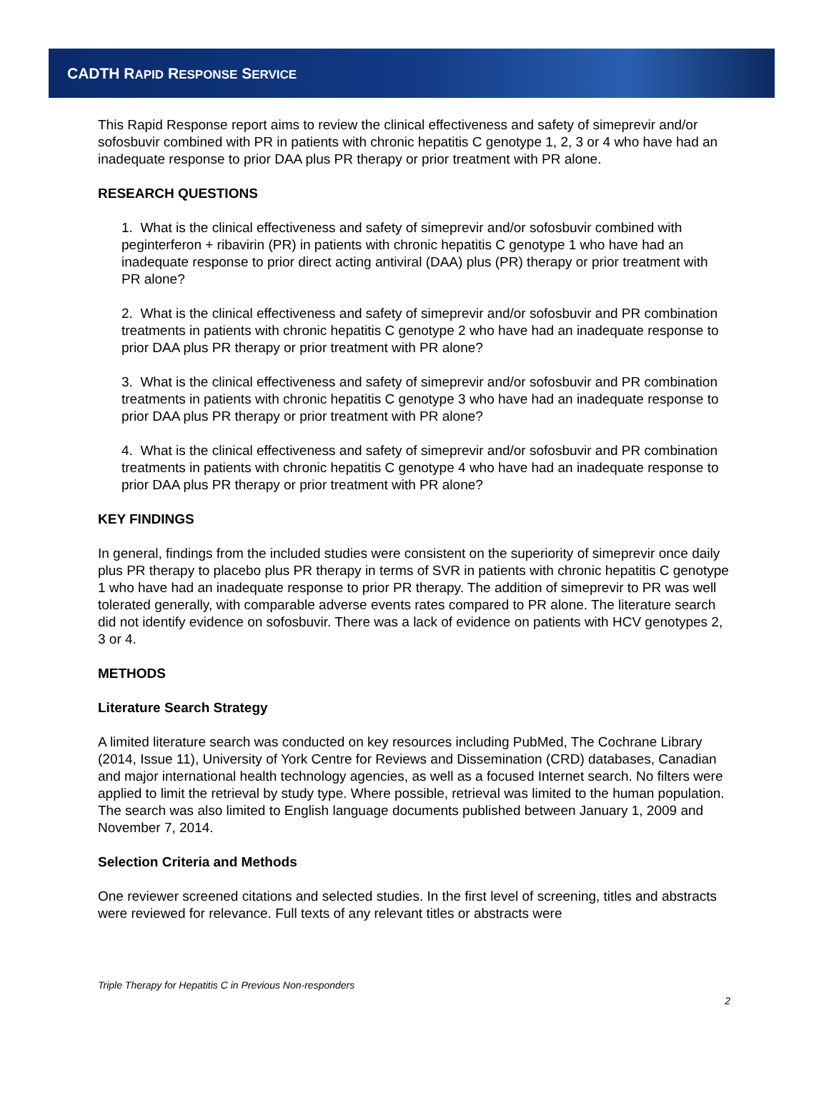CADTH RAPID RESPONSE SERVICE
This Rapid Response report aims to review the clinical effectiveness and safety of simeprevir and/or sofosbuvir combined with PR in patients with chronic hepatitis C genotype 1, 2, 3 or 4 who have had an inadequate response to prior DAA plus PR therapy or prior treatment with PR alone.
RESEARCH QUESTIONS
1. What is the clinical effectiveness and safety of simeprevir and/or sofosbuvir combined with peginterferon + ribavirin (PR) in patients with chronic hepatitis C genotype 1 who have had an inadequate response to prior direct acting antiviral (DAA) plus (PR) therapy or prior treatment with PR alone?
2. What is the clinical effectiveness and safety of simeprevir and/or sofosbuvir and PR combination treatments in patients with chronic hepatitis C genotype 2 who have had an inadequate response to prior DAA plus PR therapy or prior treatment with PR alone?
3. What is the clinical effectiveness and safety of simeprevir and/or sofosbuvir and PR combination treatments in patients with chronic hepatitis C genotype 3 who have had an inadequate response to prior DAA plus PR therapy or prior treatment with PR alone?
4. What is the clinical effectiveness and safety of simeprevir and/or sofosbuvir and PR combination treatments in patients with chronic hepatitis C genotype 4 who have had an inadequate response to prior DAA plus PR therapy or prior treatment with PR alone?
KEY FINDINGS
In general, findings from the included studies were consistent on the superiority of simeprevir once daily plus PR therapy to placebo plus PR therapy in terms of SVR in patients with chronic hepatitis C genotype 1 who have had an inadequate response to prior PR therapy. The addition of simeprevir to PR was well tolerated generally, with comparable adverse events rates compared to PR alone. The literature search did not identify evidence on sofosbuvir. There was a lack of evidence on patients with HCV genotypes 2, 3 or 4.
METHODS
Literature Search Strategy
A limited literature search was conducted on key resources including PubMed, The Cochrane Library (2014, Issue 11), University of York Centre for Reviews and Dissemination (CRD) databases, Canadian and major international health technology agencies, as well as a focused Internet search. No filters were applied to limit the retrieval by study type. Where possible, retrieval was limited to the human population. The search was also limited to English language documents published between January 1, 2009 and November 7, 2014.
Selection Criteria and Methods
One reviewer screened citations and selected studies. In the first level of screening, titles and abstracts were reviewed for relevance. Full texts of any relevant titles or abstracts were
Triple Therapy for Hepatitis C in Previous Non-responders
2